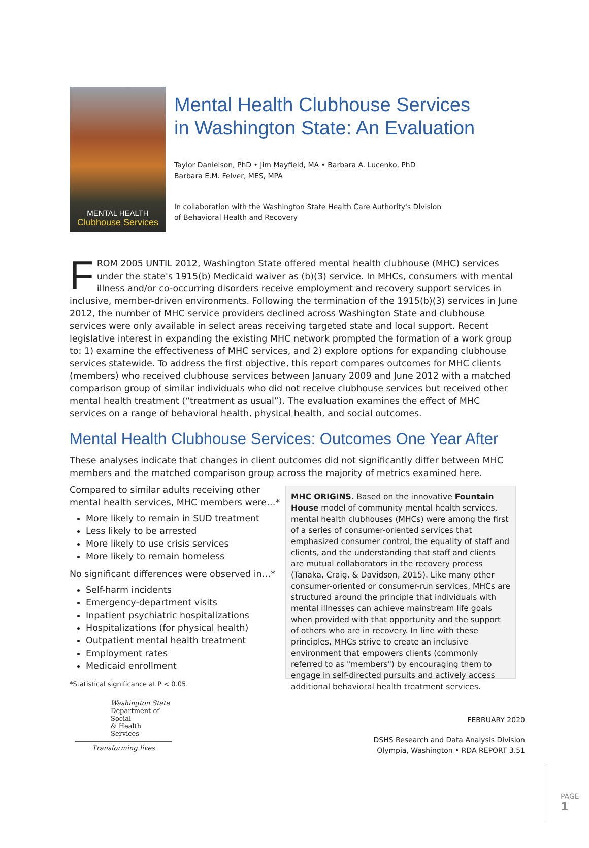MENTAL HEALTH
Clubhouse Services
Mental Health Clubhouse Services
in Washington State: An Evaluation
Taylor Danielson, PhD • Jim Mayfield, MA • Barbara A. Lucenko, PhD
Barbara E.M. Felver, MES, MPA
In collaboration with the Washington State Health Care Authority's Division
of Behavioral Health and Recovery
FROM 2005 UNTIL 2012, Washington State offered mental health clubhouse (MHC) services under the state's 1915(b) Medicaid waiver as (b)(3) service. In MHCs, consumers with mental illness and/or co-occurring disorders receive employment and recovery support services in inclusive, member-driven environments. Following the termination of the 1915(b)(3) services in June 2012, the number of MHC service providers declined across Washington State and clubhouse services were only available in select areas receiving targeted state and local support. Recent legislative interest in expanding the existing MHC network prompted the formation of a work group to: 1) examine the effectiveness of MHC services, and 2) explore options for expanding clubhouse services statewide. To address the first objective, this report compares outcomes for MHC clients (members) who received clubhouse services between January 2009 and June 2012 with a matched comparison group of similar individuals who did not receive clubhouse services but received other mental health treatment (“treatment as usual”). The evaluation examines the effect of MHC services on a range of behavioral health, physical health, and social outcomes.
Mental Health Clubhouse Services: Outcomes One Year After
These analyses indicate that changes in client outcomes did not significantly differ between MHC members and the matched comparison group across the majority of metrics examined here.
Compared to similar adults receiving other mental health services, MHC members were…*
More likely to remain in SUD treatment
Less likely to be arrested
More likely to use crisis services
More likely to remain homeless
No significant differences were observed in…*
Self-harm incidents
Emergency-department visits
Inpatient psychiatric hospitalizations
Hospitalizations (for physical health)
Outpatient mental health treatment
Employment rates
Medicaid enrollment
*Statistical significance at P < 0.05.
MHC ORIGINS. Based on the innovative Fountain House model of community mental health services, mental health clubhouses (MHCs) were among the first of a series of consumer-oriented services that emphasized consumer control, the equality of staff and clients, and the understanding that staff and clients are mutual collaborators in the recovery process (Tanaka, Craig, & Davidson, 2015). Like many other consumer-oriented or consumer-run services, MHCs are structured around the principle that individuals with mental illnesses can achieve mainstream life goals when provided with that opportunity and the support of others who are in recovery. In line with these principles, MHCs strive to create an inclusive environment that empowers clients (commonly referred to as "members") by encouraging them to engage in self-directed pursuits and actively access additional behavioral health treatment services.
Washington State
Department of Social
& Health Services
Transforming lives
FEBRUARY 2020
DSHS Research and Data Analysis Division
Olympia, Washington • RDA REPORT 3.51
PAGE 1